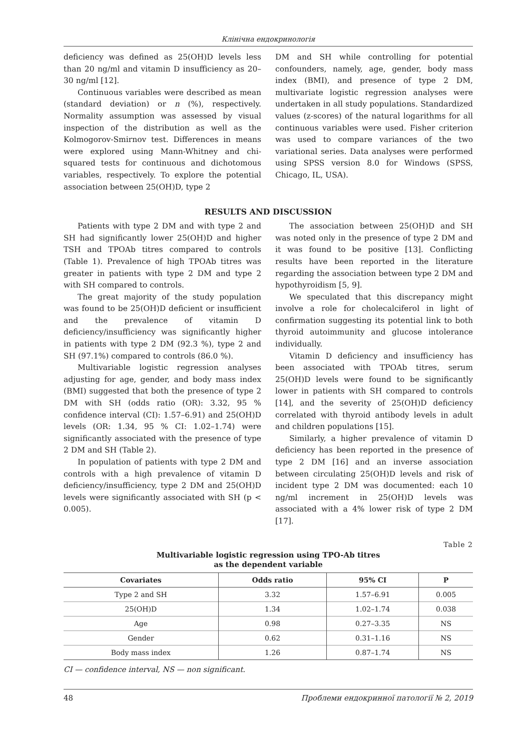Клінічна ендокринологія
deficiency was defined as 25(OH)D levels less than 20 ng/ml and vitamin D insufficiency as 20–30 ng/ml [12].
Continuous variables were described as mean (standard deviation) or n (%), respectively. Normality assumption was assessed by visual inspection of the distribution as well as the Kolmogorov-Smirnov test. Differences in means were explored using Mann-Whitney and chi-squared tests for continuous and dichotomous variables, respectively. To explore the potential association between 25(OH)D, type 2
DM and SH while controlling for potential confounders, namely, age, gender, body mass index (BMI), and presence of type 2 DM, multivariate logistic regression analyses were undertaken in all study populations. Standardized values (z-scores) of the natural logarithms for all continuous variables were used. Fisher criterion was used to compare variances of the two variational series. Data analyses were performed using SPSS version 8.0 for Windows (SPSS, Chicago, IL, USA).
RESULTS AND DISCUSSION
Patients with type 2 DM and with type 2 and SH had significantly lower 25(OH)D and higher TSH and TPOAb titres compared to controls (Table 1). Prevalence of high TPOAb titres was greater in patients with type 2 DM and type 2 with SH compared to controls.
The great majority of the study population was found to be 25(OH)D deficient or insufficient and the prevalence of vitamin D deficiency/insufficiency was significantly higher in patients with type 2 DM (92.3 %), type 2 and SH (97.1%) compared to controls (86.0 %).
Multivariable logistic regression analyses adjusting for age, gender, and body mass index (BMI) suggested that both the presence of type 2 DM with SH (odds ratio (OR): 3.32, 95 % confidence interval (CI): 1.57–6.91) and 25(OH)D levels (OR: 1.34, 95 % CI: 1.02–1.74) were significantly associated with the presence of type 2 DM and SH (Table 2).
In population of patients with type 2 DM and controls with a high prevalence of vitamin D deficiency/insufficiency, type 2 DM and 25(OH)D levels were significantly associated with SH (p < 0.005).
The association between 25(OH)D and SH was noted only in the presence of type 2 DM and it was found to be positive [13]. Conflicting results have been reported in the literature regarding the association between type 2 DM and hypothyroidism [5, 9].
We speculated that this discrepancy might involve a role for cholecalciferol in light of confirmation suggesting its potential link to both thyroid autoimmunity and glucose intolerance individually.
Vitamin D deficiency and insufficiency has been associated with TPOAb titres, serum 25(OH)D levels were found to be significantly lower in patients with SH compared to controls [14], and the severity of 25(OH)D deficiency correlated with thyroid antibody levels in adult and children populations [15].
Similarly, a higher prevalence of vitamin D deficiency has been reported in the presence of type 2 DM [16] and an inverse association between circulating 25(OH)D levels and risk of incident type 2 DM was documented: each 10 ng/ml increment in 25(OH)D levels was associated with a 4% lower risk of type 2 DM [17].
Table 2
Multivariable logistic regression using TPO-Ab titres
as the dependent variable
| Covariates | Odds ratio | 95% CI | P |
| --- | --- | --- | --- |
| Type 2 and SH | 3.32 | 1.57–6.91 | 0.005 |
| 25(OH)D | 1.34 | 1.02–1.74 | 0.038 |
| Age | 0.98 | 0.27–3.35 | NS |
| Gender | 0.62 | 0.31–1.16 | NS |
| Body mass index | 1.26 | 0.87–1.74 | NS |
CI — confidence interval, NS — non significant.
48 Проблеми ендокринної патології № 2, 2019